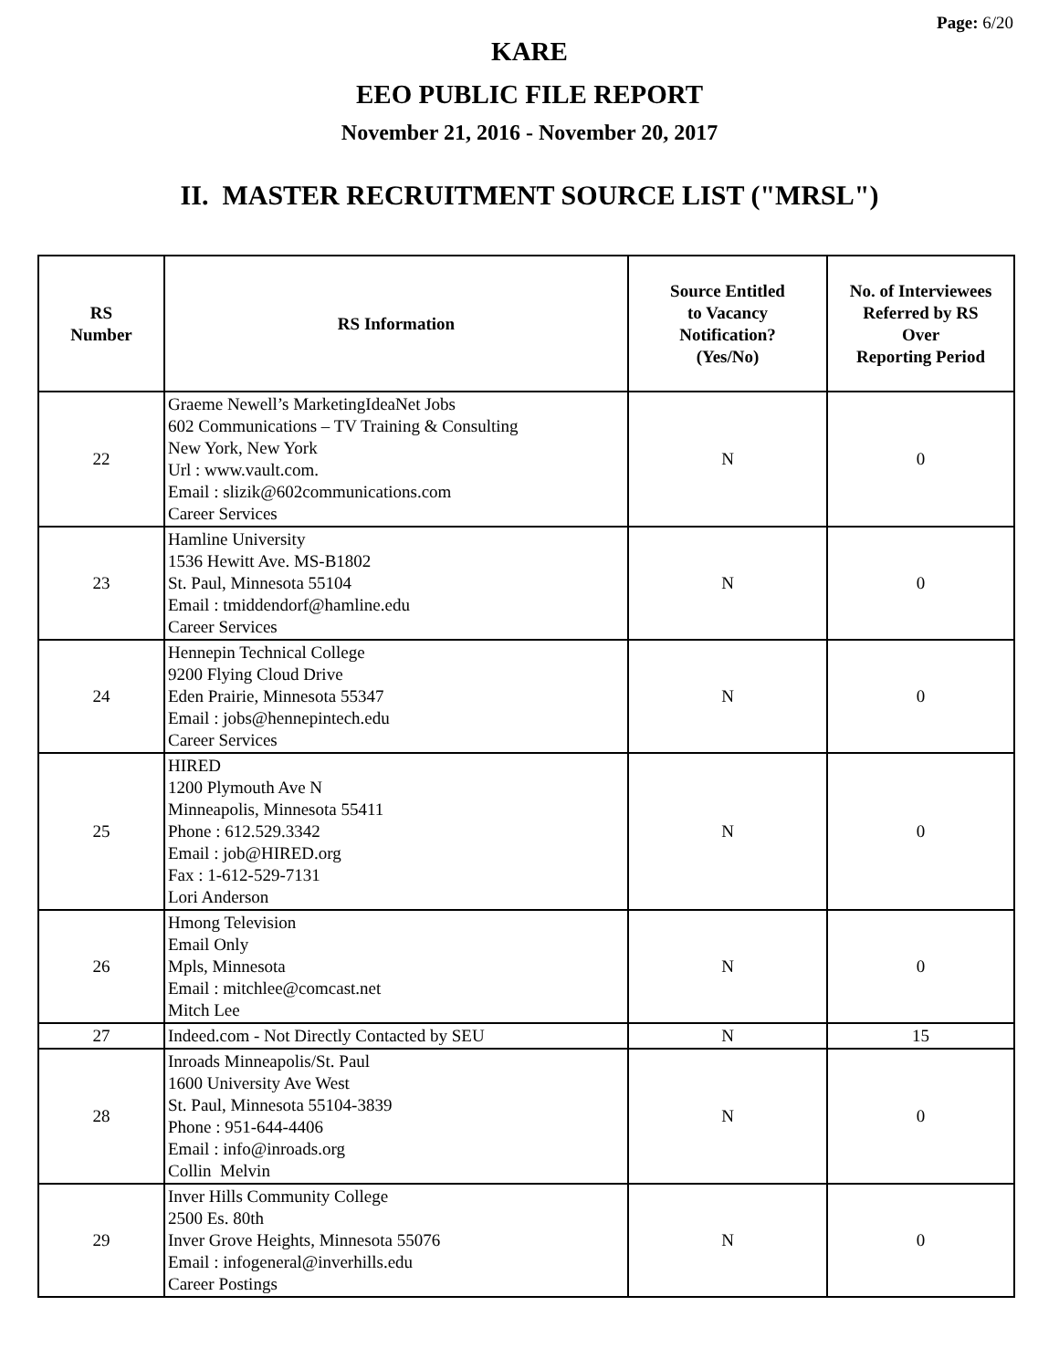Page: 6/20
KARE
EEO PUBLIC FILE REPORT
November 21, 2016 - November 20, 2017
II. MASTER RECRUITMENT SOURCE LIST ("MRSL")
| RS Number | RS Information | Source Entitled to Vacancy Notification? (Yes/No) | No. of Interviewees Referred by RS Over Reporting Period |
| --- | --- | --- | --- |
| 22 | Graeme Newell’s MarketingIdeaNet Jobs 602 Communications – TV Training & Consulting New York, New York Url : www.vault.com. Email : slizik@602communications.com Career Services | N | 0 |
| 23 | Hamline University 1536 Hewitt Ave. MS-B1802 St. Paul, Minnesota 55104 Email : tmiddendorf@hamline.edu Career Services | N | 0 |
| 24 | Hennepin Technical College 9200 Flying Cloud Drive Eden Prairie, Minnesota 55347 Email : jobs@hennepintech.edu Career Services | N | 0 |
| 25 | HIRED 1200 Plymouth Ave N Minneapolis, Minnesota 55411 Phone : 612.529.3342 Email : job@HIRED.org Fax : 1-612-529-7131 Lori Anderson | N | 0 |
| 26 | Hmong Television Email Only Mpls, Minnesota Email : mitchlee@comcast.net Mitch Lee | N | 0 |
| 27 | Indeed.com - Not Directly Contacted by SEU | N | 15 |
| 28 | Inroads Minneapolis/St. Paul 1600 University Ave West St. Paul, Minnesota 55104-3839 Phone : 951-644-4406 Email : info@inroads.org Collin Melvin | N | 0 |
| 29 | Inver Hills Community College 2500 Es. 80th Inver Grove Heights, Minnesota 55076 Email : infogeneral@inverhills.edu Career Postings | N | 0 |